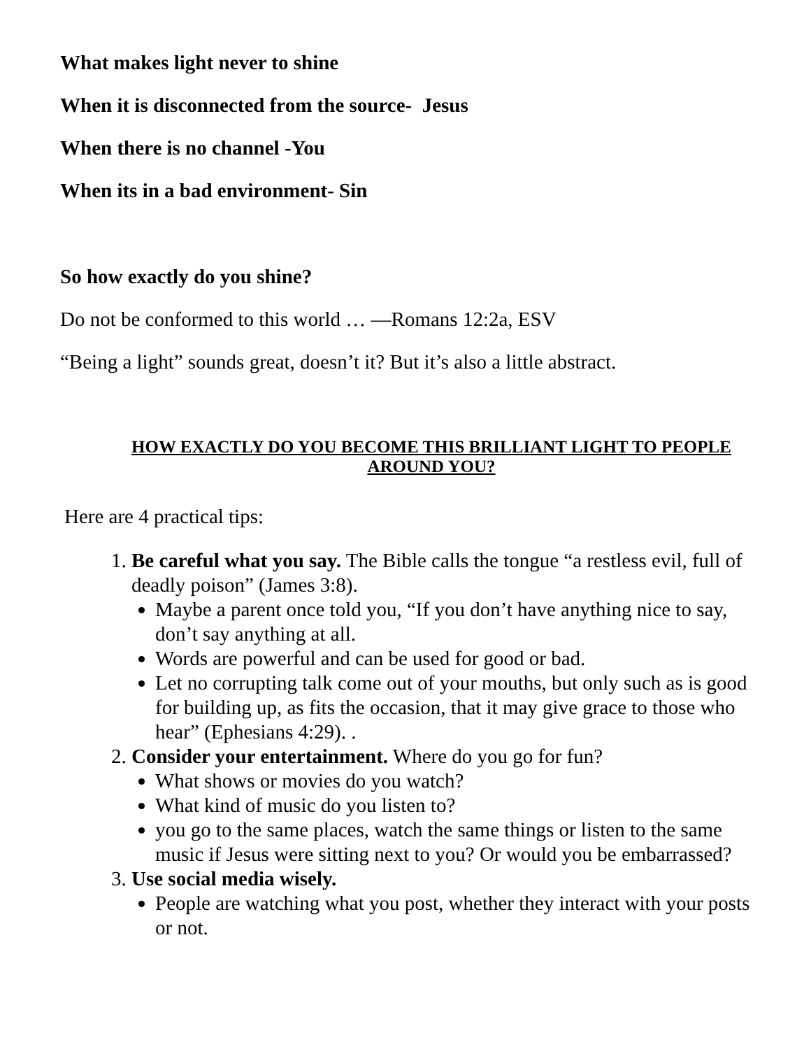What makes light never to shine
When it is disconnected from the source- Jesus
When there is no channel -You
When its in a bad environment- Sin
So how exactly do you shine?
Do not be conformed to this world … —Romans 12:2a, ESV
“Being a light” sounds great, doesn’t it? But it’s also a little abstract.
HOW EXACTLY DO YOU BECOME THIS BRILLIANT LIGHT TO PEOPLE
AROUND YOU?
Here are 4 practical tips:
1. Be careful what you say. The Bible calls the tongue “a restless evil, full of deadly poison” (James 3:8).
Maybe a parent once told you, “If you don’t have anything nice to say, don’t say anything at all.
Words are powerful and can be used for good or bad.
Let no corrupting talk come out of your mouths, but only such as is good for building up, as fits the occasion, that it may give grace to those who hear” (Ephesians 4:29). .
2. Consider your entertainment. Where do you go for fun?
What shows or movies do you watch?
What kind of music do you listen to?
you go to the same places, watch the same things or listen to the same music if Jesus were sitting next to you? Or would you be embarrassed?
3. Use social media wisely.
People are watching what you post, whether they interact with your posts or not.